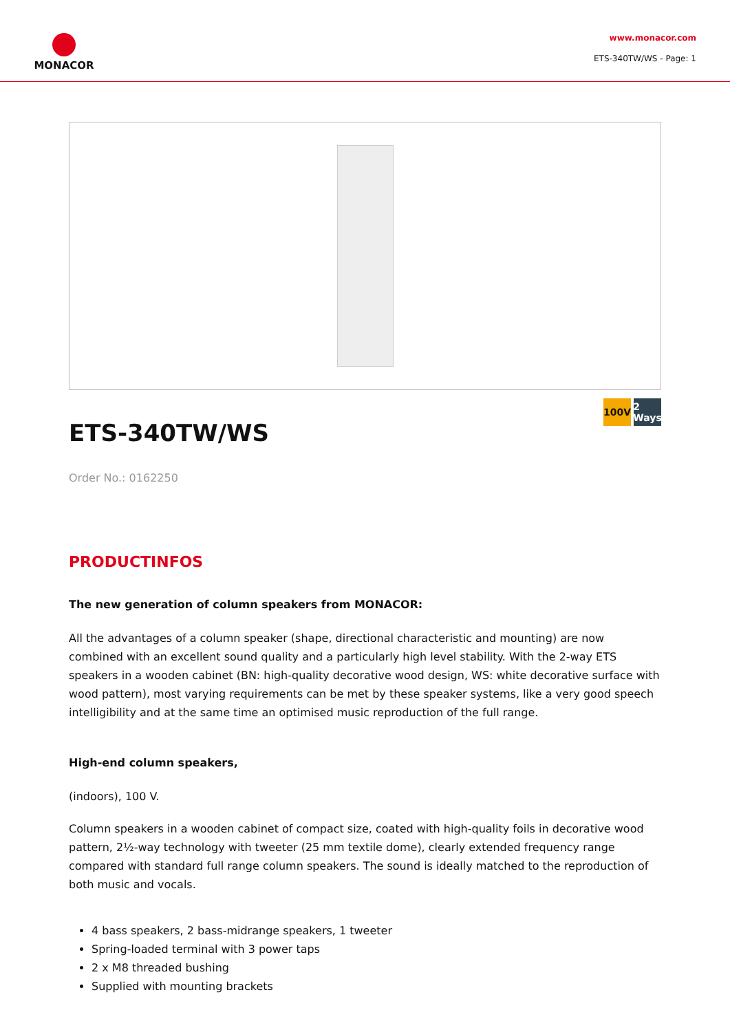MONACOR
www.monacor.com
ETS-340TW/WS - Page: 1
ETS-340TW/WS
100V 2 Ways
Order No.: 0162250
PRODUCTINFOS
The new generation of column speakers from MONACOR:
All the advantages of a column speaker (shape, directional characteristic and mounting) are now combined with an excellent sound quality and a particularly high level stability. With the 2-way ETS speakers in a wooden cabinet (BN: high-quality decorative wood design, WS: white decorative surface with wood pattern), most varying requirements can be met by these speaker systems, like a very good speech intelligibility and at the same time an optimised music reproduction of the full range.
High-end column speakers,
(indoors), 100 V.
Column speakers in a wooden cabinet of compact size, coated with high-quality foils in decorative wood pattern, 2½-way technology with tweeter (25 mm textile dome), clearly extended frequency range compared with standard full range column speakers. The sound is ideally matched to the reproduction of both music and vocals.
4 bass speakers, 2 bass-midrange speakers, 1 tweeter
Spring-loaded terminal with 3 power taps
2 x M8 threaded bushing
Supplied with mounting brackets